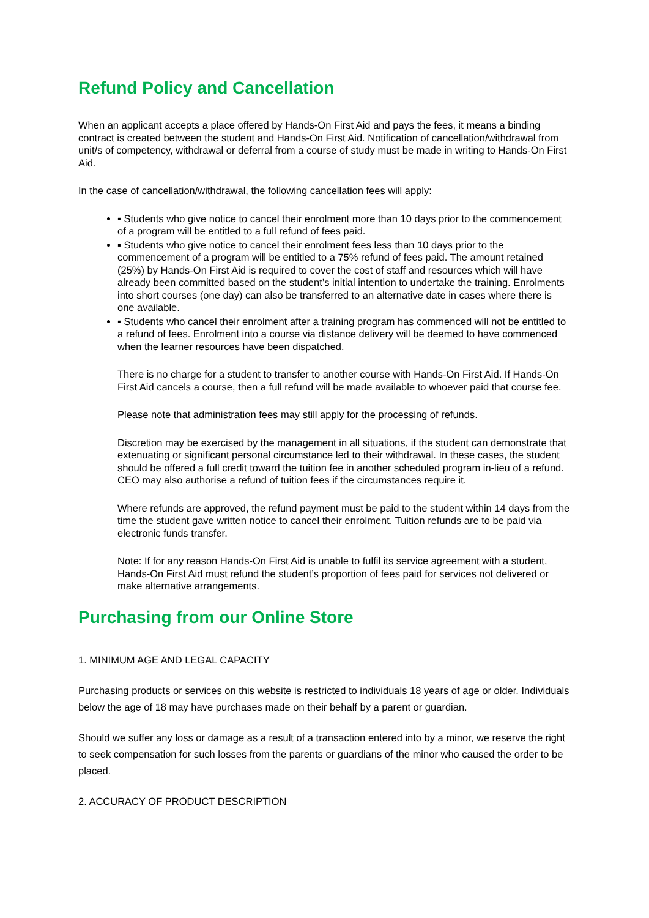Refund Policy and Cancellation
When an applicant accepts a place offered by Hands-On First Aid and pays the fees, it means a binding contract is created between the student and Hands-On First Aid. Notification of cancellation/withdrawal from unit/s of competency, withdrawal or deferral from a course of study must be made in writing to Hands-On First Aid.
In the case of cancellation/withdrawal, the following cancellation fees will apply:
▪ Students who give notice to cancel their enrolment more than 10 days prior to the commencement of a program will be entitled to a full refund of fees paid.
▪ Students who give notice to cancel their enrolment fees less than 10 days prior to the commencement of a program will be entitled to a 75% refund of fees paid. The amount retained (25%) by Hands-On First Aid is required to cover the cost of staff and resources which will have already been committed based on the student’s initial intention to undertake the training. Enrolments into short courses (one day) can also be transferred to an alternative date in cases where there is one available.
▪ Students who cancel their enrolment after a training program has commenced will not be entitled to a refund of fees. Enrolment into a course via distance delivery will be deemed to have commenced when the learner resources have been dispatched.
There is no charge for a student to transfer to another course with Hands-On First Aid. If Hands-On First Aid cancels a course, then a full refund will be made available to whoever paid that course fee.
Please note that administration fees may still apply for the processing of refunds.
Discretion may be exercised by the management in all situations, if the student can demonstrate that extenuating or significant personal circumstance led to their withdrawal. In these cases, the student should be offered a full credit toward the tuition fee in another scheduled program in-lieu of a refund. CEO may also authorise a refund of tuition fees if the circumstances require it.
Where refunds are approved, the refund payment must be paid to the student within 14 days from the time the student gave written notice to cancel their enrolment. Tuition refunds are to be paid via electronic funds transfer.
Note: If for any reason Hands-On First Aid is unable to fulfil its service agreement with a student, Hands-On First Aid must refund the student’s proportion of fees paid for services not delivered or make alternative arrangements.
Purchasing from our Online Store
1. MINIMUM AGE AND LEGAL CAPACITY
Purchasing products or services on this website is restricted to individuals 18 years of age or older. Individuals below the age of 18 may have purchases made on their behalf by a parent or guardian.
Should we suffer any loss or damage as a result of a transaction entered into by a minor, we reserve the right to seek compensation for such losses from the parents or guardians of the minor who caused the order to be placed.
2. ACCURACY OF PRODUCT DESCRIPTION